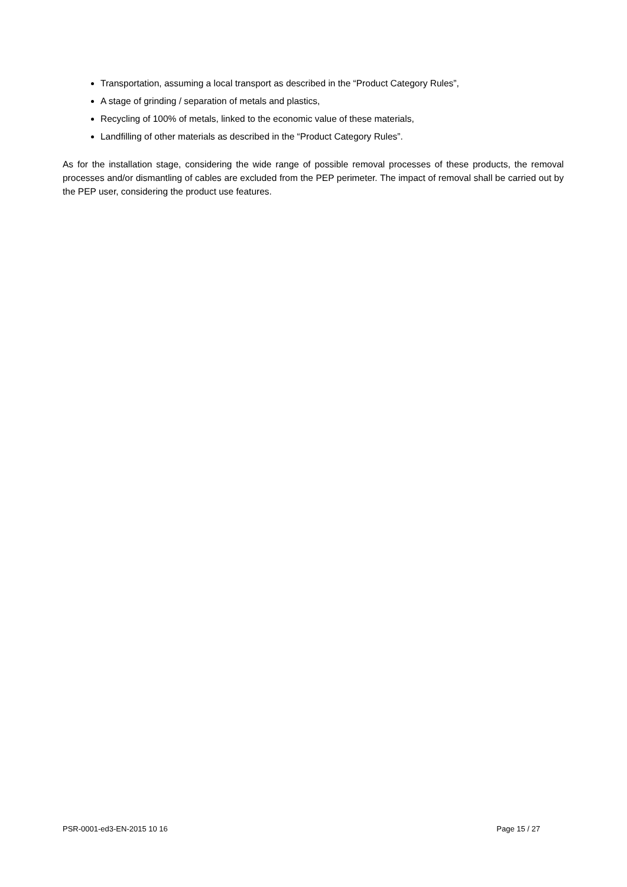Transportation, assuming a local transport as described in the “Product Category Rules”,
A stage of grinding / separation of metals and plastics,
Recycling of 100% of metals, linked to the economic value of these materials,
Landfilling of other materials as described in the “Product Category Rules”.
As for the installation stage, considering the wide range of possible removal processes of these products, the removal processes and/or dismantling of cables are excluded from the PEP perimeter. The impact of removal shall be carried out by the PEP user, considering the product use features.
PSR-0001-ed3-EN-2015 10 16 Page 15 / 27